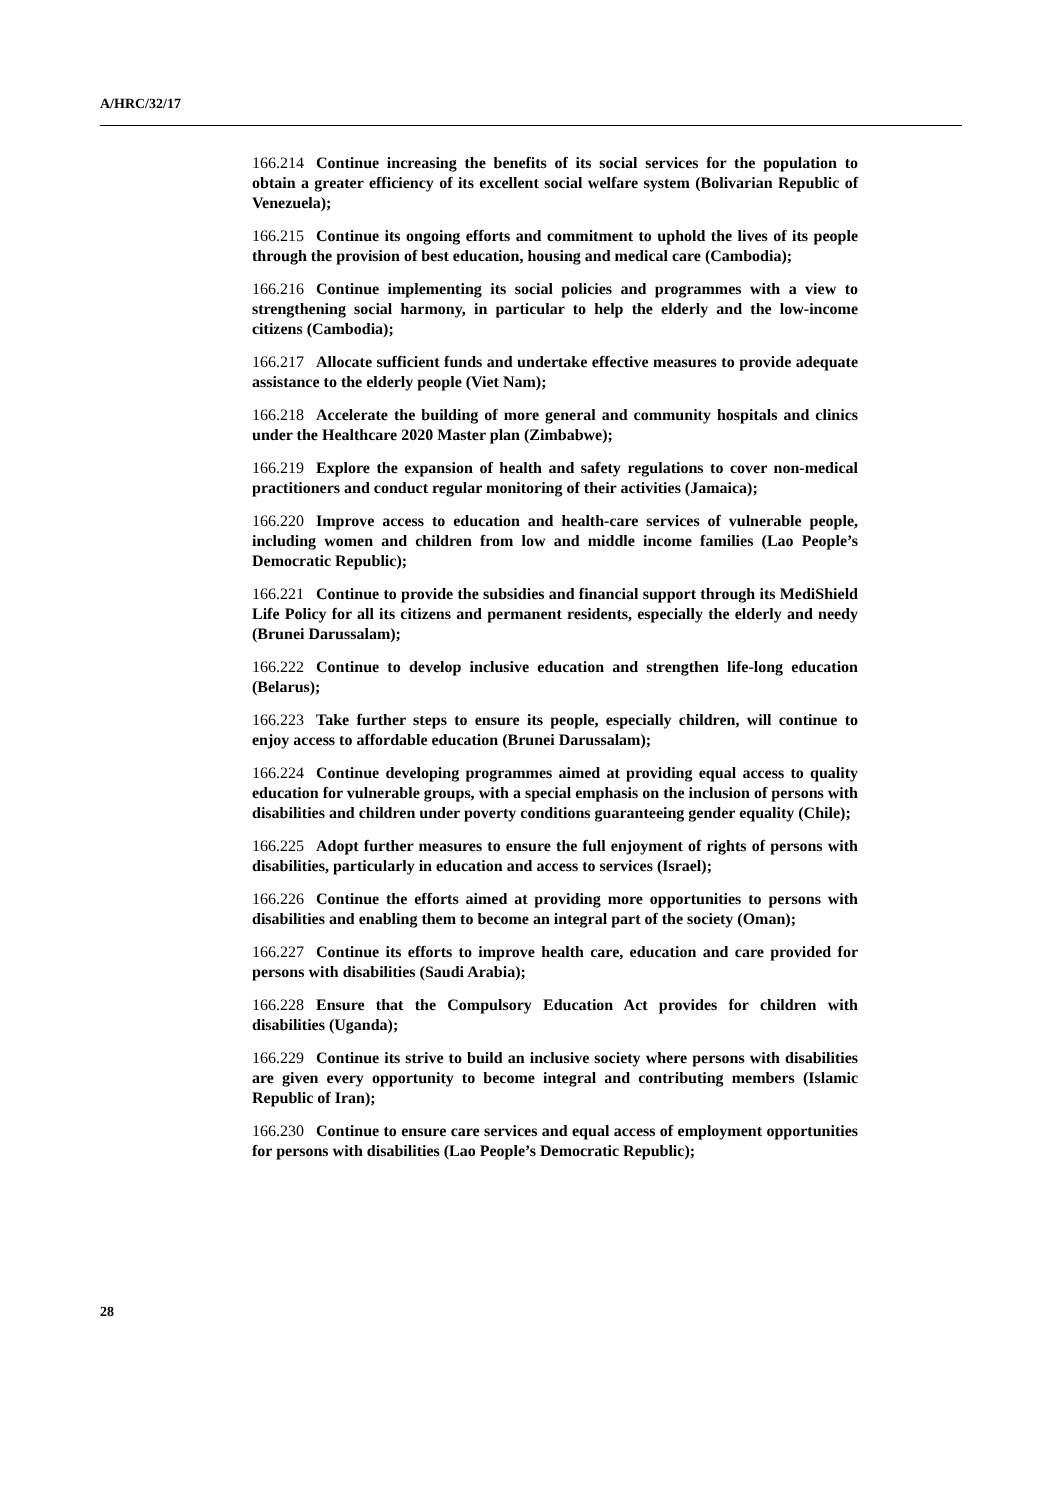A/HRC/32/17
166.214 Continue increasing the benefits of its social services for the population to obtain a greater efficiency of its excellent social welfare system (Bolivarian Republic of Venezuela);
166.215 Continue its ongoing efforts and commitment to uphold the lives of its people through the provision of best education, housing and medical care (Cambodia);
166.216 Continue implementing its social policies and programmes with a view to strengthening social harmony, in particular to help the elderly and the low-income citizens (Cambodia);
166.217 Allocate sufficient funds and undertake effective measures to provide adequate assistance to the elderly people (Viet Nam);
166.218 Accelerate the building of more general and community hospitals and clinics under the Healthcare 2020 Master plan (Zimbabwe);
166.219 Explore the expansion of health and safety regulations to cover non-medical practitioners and conduct regular monitoring of their activities (Jamaica);
166.220 Improve access to education and health-care services of vulnerable people, including women and children from low and middle income families (Lao People’s Democratic Republic);
166.221 Continue to provide the subsidies and financial support through its MediShield Life Policy for all its citizens and permanent residents, especially the elderly and needy (Brunei Darussalam);
166.222 Continue to develop inclusive education and strengthen life-long education (Belarus);
166.223 Take further steps to ensure its people, especially children, will continue to enjoy access to affordable education (Brunei Darussalam);
166.224 Continue developing programmes aimed at providing equal access to quality education for vulnerable groups, with a special emphasis on the inclusion of persons with disabilities and children under poverty conditions guaranteeing gender equality (Chile);
166.225 Adopt further measures to ensure the full enjoyment of rights of persons with disabilities, particularly in education and access to services (Israel);
166.226 Continue the efforts aimed at providing more opportunities to persons with disabilities and enabling them to become an integral part of the society (Oman);
166.227 Continue its efforts to improve health care, education and care provided for persons with disabilities (Saudi Arabia);
166.228 Ensure that the Compulsory Education Act provides for children with disabilities (Uganda);
166.229 Continue its strive to build an inclusive society where persons with disabilities are given every opportunity to become integral and contributing members (Islamic Republic of Iran);
166.230 Continue to ensure care services and equal access of employment opportunities for persons with disabilities (Lao People’s Democratic Republic);
28